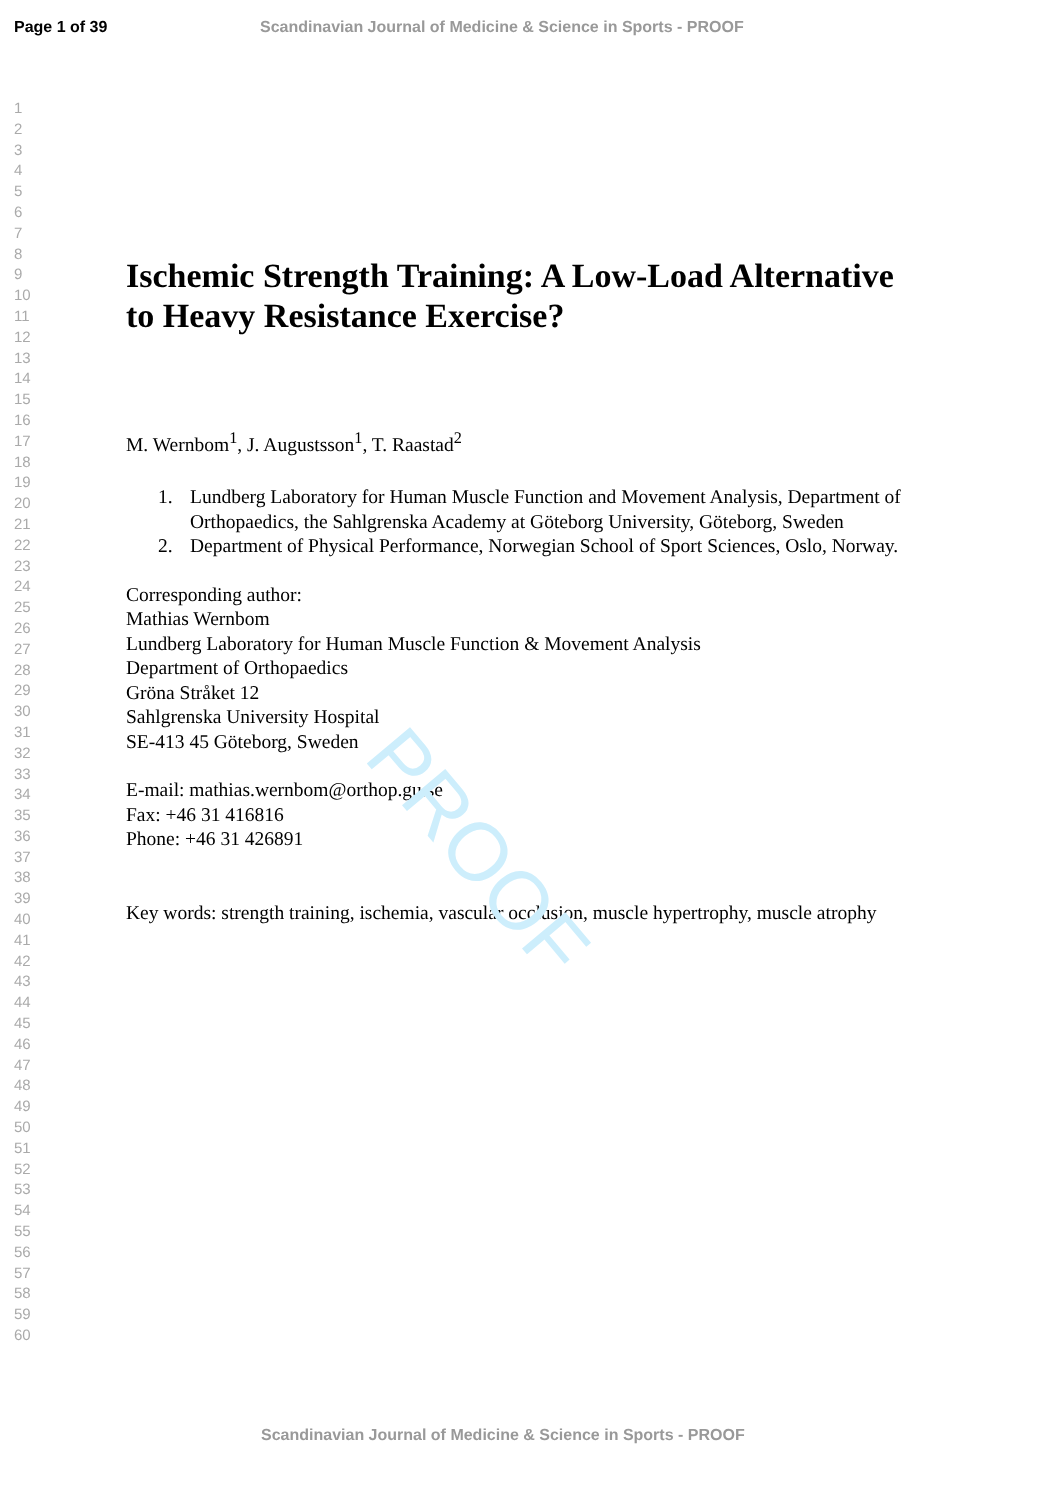PROOF
Page 1 of 39 Scandinavian Journal of Medicine & Science in Sports - PROOF
1
2
3
4
5
6
7
8
9
10
11
12
13
14
15
16
17
18
19
20
21
22
23
24
25
26
27
28
29
30
31
32
33
34
35
36
37
38
39
40
41
42
43
44
45
46
47
48
49
50
51
52
53
54
55
56
57
58
59
60
Ischemic Strength Training: A Low-Load Alternative to Heavy Resistance Exercise?
M. Wernbom<sup>1</sup>, J. Augustsson<sup>1</sup>, T. Raastad<sup>2</sup>
1. Lundberg Laboratory for Human Muscle Function and Movement Analysis, Department of Orthopaedics, the Sahlgrenska Academy at Göteborg University, Göteborg, Sweden
2. Department of Physical Performance, Norwegian School of Sport Sciences, Oslo, Norway.
Corresponding author:
Mathias Wernbom
Lundberg Laboratory for Human Muscle Function & Movement Analysis
Department of Orthopaedics
Gröna Stråket 12
Sahlgrenska University Hospital
SE-413 45 Göteborg, Sweden
E-mail: mathias.wernbom@orthop.gu.se
Fax: +46 31 416816
Phone: +46 31 426891
Key words: strength training, ischemia, vascular occlusion, muscle hypertrophy, muscle atrophy
Scandinavian Journal of Medicine & Science in Sports - PROOF